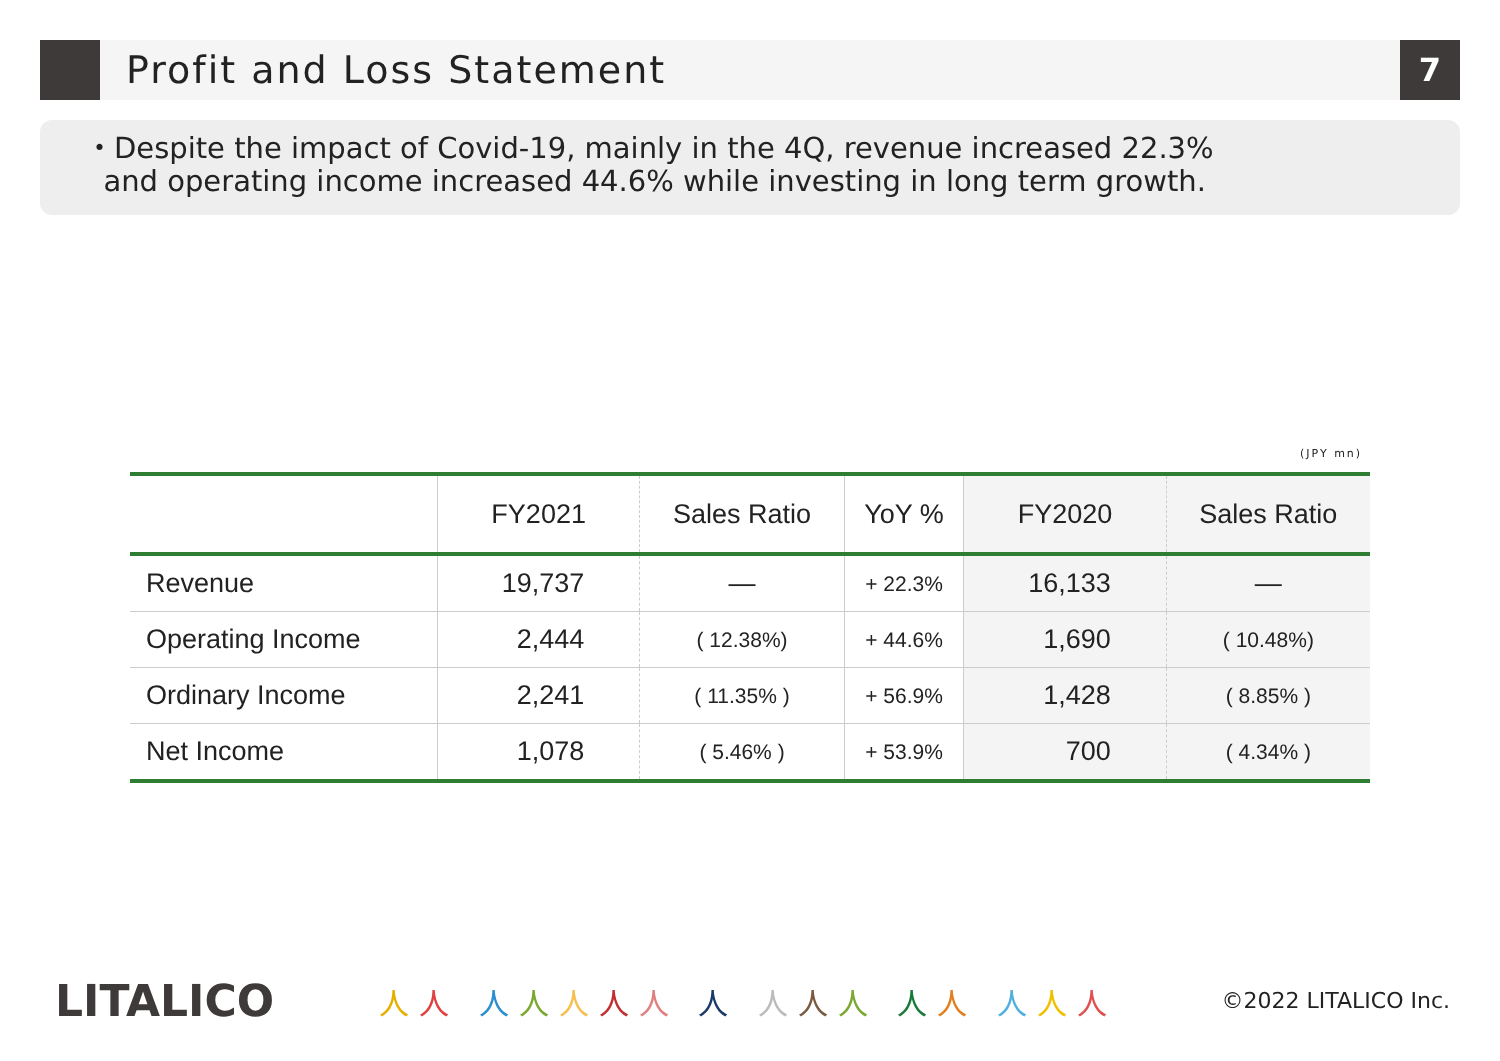Profit and Loss Statement
7
・Despite the impact of Covid-19, mainly in the 4Q, revenue increased 22.3%
and operating income increased 44.6% while investing in long term growth.
(JPY mn)
| | FY2021 | Sales Ratio | YoY % | FY2020 | Sales Ratio |
| --- | --- | --- | --- | --- | --- |
| Revenue | 19,737 | — | + 22.3% | 16,133 | — |
| Operating Income | 2,444 | ( 12.38%) | + 44.6% | 1,690 | ( 10.48%) |
| Ordinary Income | 2,241 | ( 11.35% ) | + 56.9% | 1,428 | ( 8.85% ) |
| Net Income | 1,078 | ( 5.46% ) | + 53.9% | 700 | ( 4.34% ) |
LITALICO
人人 人人人人人 人 人人人 人人 人人人
©2022 LITALICO Inc.